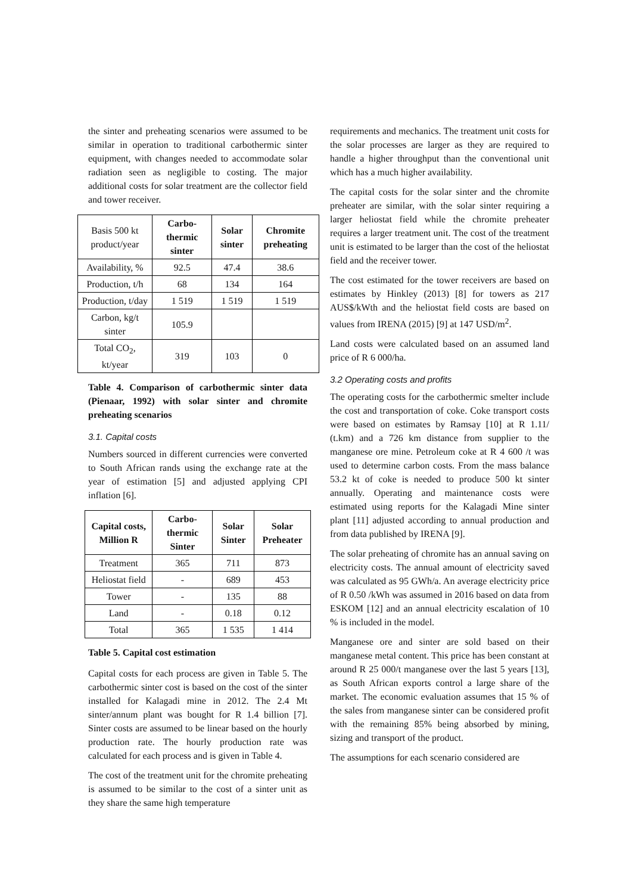the sinter and preheating scenarios were assumed to be similar in operation to traditional carbothermic sinter equipment, with changes needed to accommodate solar radiation seen as negligible to costing. The major additional costs for solar treatment are the collector field and tower receiver.
| Basis 500 kt product/year | Carbo-thermic sinter | Solar sinter | Chromite preheating |
| Availability, % | 92.5 | 47.4 | 38.6 |
| Production, t/h | 68 | 134 | 164 |
| Production, t/day | 1 519 | 1 519 | 1 519 |
| Carbon, kg/t sinter | 105.9 | | |
| Total CO<sub>2</sub>, kt/year | 319 | 103 | 0 |
Table 4. Comparison of carbothermic sinter data (Pienaar, 1992) with solar sinter and chromite preheating scenarios
3.1. Capital costs
Numbers sourced in different currencies were converted to South African rands using the exchange rate at the year of estimation [5] and adjusted applying CPI inflation [6].
| Capital costs, Million R | Carbo-thermic Sinter | Solar Sinter | Solar Preheater |
| --- | --- | --- | --- |
| Treatment | 365 | 711 | 873 |
| Heliostat field | - | 689 | 453 |
| Tower | - | 135 | 88 |
| Land | - | 0.18 | 0.12 |
| Total | 365 | 1 535 | 1 414 |
Table 5. Capital cost estimation
Capital costs for each process are given in Table 5. The carbothermic sinter cost is based on the cost of the sinter installed for Kalagadi mine in 2012. The 2.4 Mt sinter/annum plant was bought for R 1.4 billion [7]. Sinter costs are assumed to be linear based on the hourly production rate. The hourly production rate was calculated for each process and is given in Table 4.
The cost of the treatment unit for the chromite preheating is assumed to be similar to the cost of a sinter unit as they share the same high temperature
requirements and mechanics. The treatment unit costs for the solar processes are larger as they are required to handle a higher throughput than the conventional unit which has a much higher availability.
The capital costs for the solar sinter and the chromite preheater are similar, with the solar sinter requiring a larger heliostat field while the chromite preheater requires a larger treatment unit. The cost of the treatment unit is estimated to be larger than the cost of the heliostat field and the receiver tower.
The cost estimated for the tower receivers are based on estimates by Hinkley (2013) [8] for towers as 217 AUS$/kWth and the heliostat field costs are based on values from IRENA (2015) [9] at 147 USD/m<sup>2</sup>.
Land costs were calculated based on an assumed land price of R 6 000/ha.
3.2 Operating costs and profits
The operating costs for the carbothermic smelter include the cost and transportation of coke. Coke transport costs were based on estimates by Ramsay [10] at R 1.11/ (t.km) and a 726 km distance from supplier to the manganese ore mine. Petroleum coke at R 4 600 /t was used to determine carbon costs. From the mass balance 53.2 kt of coke is needed to produce 500 kt sinter annually. Operating and maintenance costs were estimated using reports for the Kalagadi Mine sinter plant [11] adjusted according to annual production and from data published by IRENA [9].
The solar preheating of chromite has an annual saving on electricity costs. The annual amount of electricity saved was calculated as 95 GWh/a. An average electricity price of R 0.50 /kWh was assumed in 2016 based on data from ESKOM [12] and an annual electricity escalation of 10 % is included in the model.
Manganese ore and sinter are sold based on their manganese metal content. This price has been constant at around R 25 000/t manganese over the last 5 years [13], as South African exports control a large share of the market. The economic evaluation assumes that 15 % of the sales from manganese sinter can be considered profit with the remaining 85% being absorbed by mining, sizing and transport of the product.
The assumptions for each scenario considered are